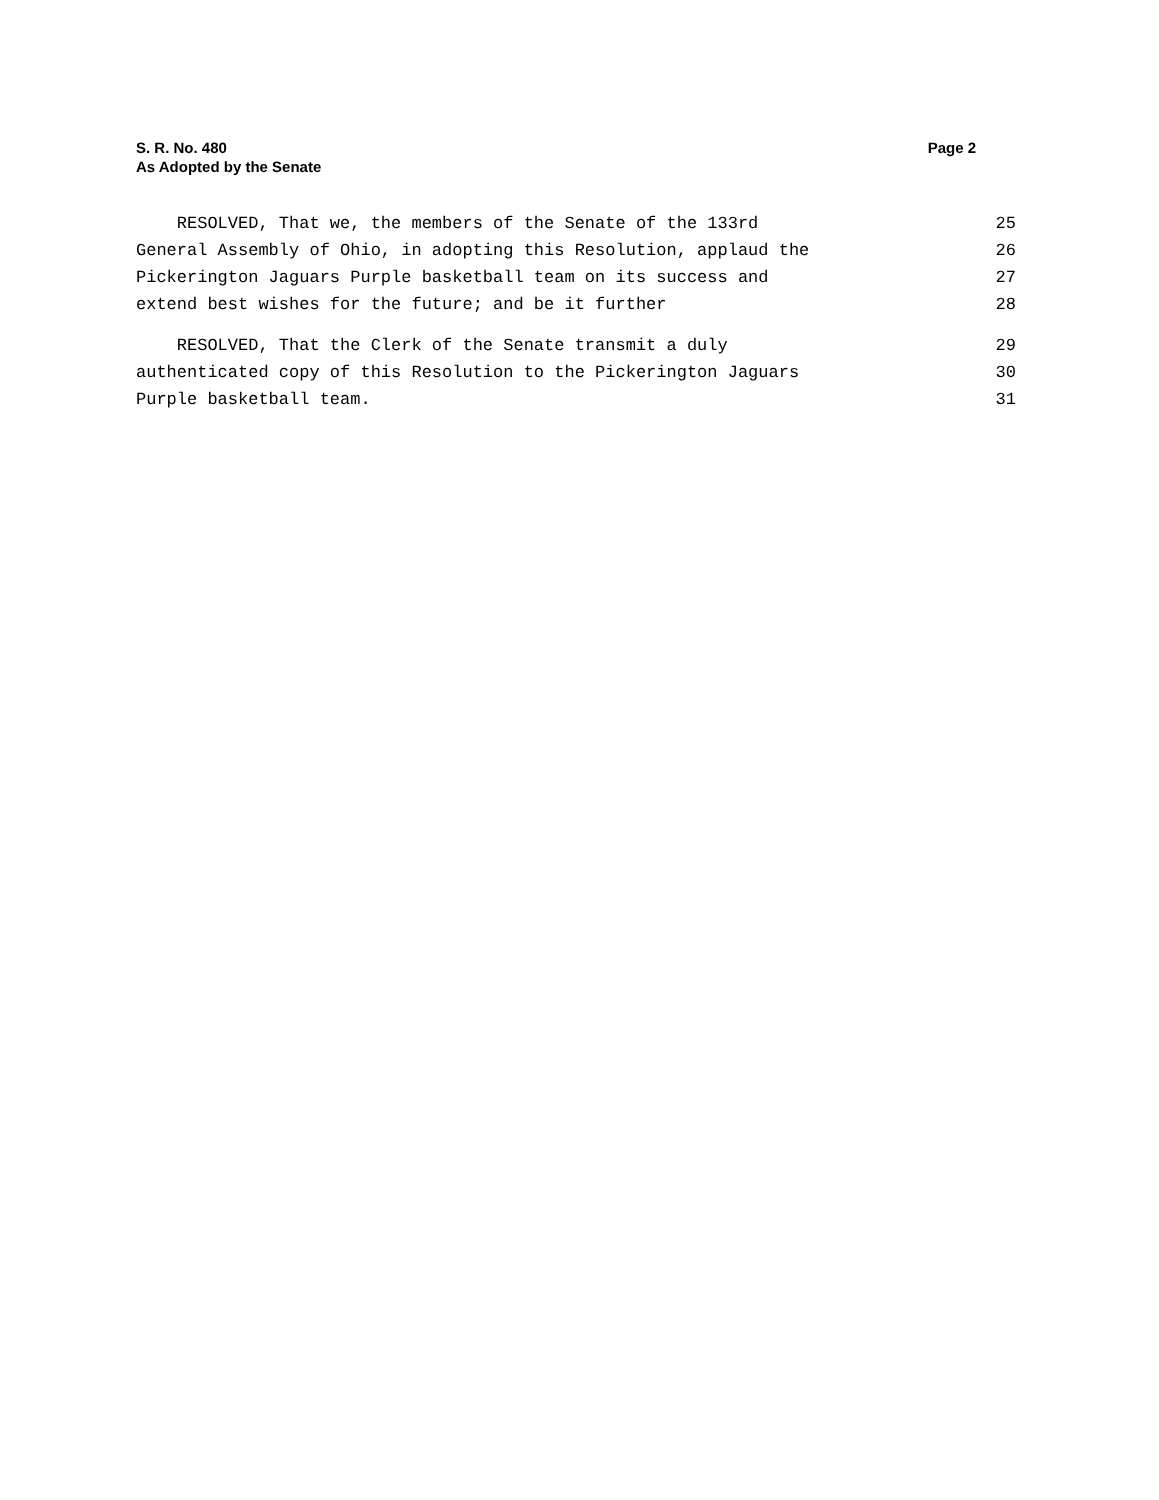S. R. No. 480 Page 2
As Adopted by the Senate
RESOLVED, That we, the members of the Senate of the 133rd 25
General Assembly of Ohio, in adopting this Resolution, applaud the 26
Pickerington Jaguars Purple basketball team on its success and 27
extend best wishes for the future; and be it further 28
RESOLVED, That the Clerk of the Senate transmit a duly 29
authenticated copy of this Resolution to the Pickerington Jaguars 30
Purple basketball team. 31